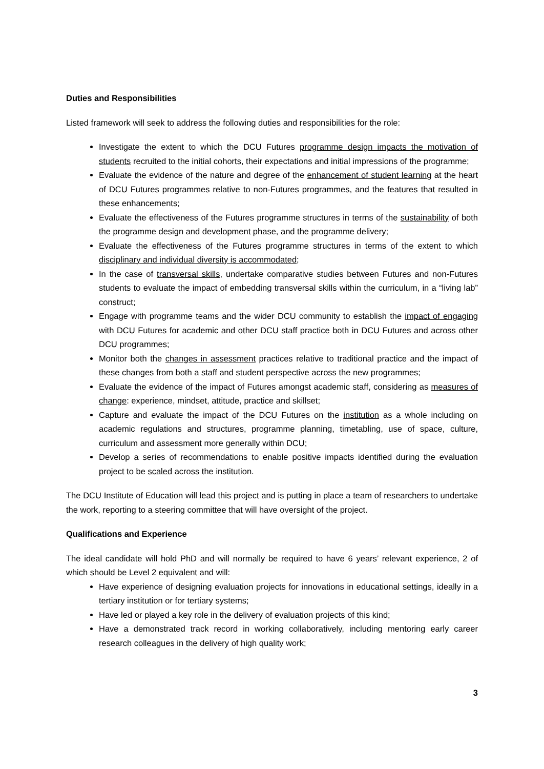Duties and Responsibilities
Listed framework will seek to address the following duties and responsibilities for the role:
Investigate the extent to which the DCU Futures programme design impacts the motivation of students recruited to the initial cohorts, their expectations and initial impressions of the programme;
Evaluate the evidence of the nature and degree of the enhancement of student learning at the heart of DCU Futures programmes relative to non-Futures programmes, and the features that resulted in these enhancements;
Evaluate the effectiveness of the Futures programme structures in terms of the sustainability of both the programme design and development phase, and the programme delivery;
Evaluate the effectiveness of the Futures programme structures in terms of the extent to which disciplinary and individual diversity is accommodated;
In the case of transversal skills, undertake comparative studies between Futures and non-Futures students to evaluate the impact of embedding transversal skills within the curriculum, in a “living lab” construct;
Engage with programme teams and the wider DCU community to establish the impact of engaging with DCU Futures for academic and other DCU staff practice both in DCU Futures and across other DCU programmes;
Monitor both the changes in assessment practices relative to traditional practice and the impact of these changes from both a staff and student perspective across the new programmes;
Evaluate the evidence of the impact of Futures amongst academic staff, considering as measures of change: experience, mindset, attitude, practice and skillset;
Capture and evaluate the impact of the DCU Futures on the institution as a whole including on academic regulations and structures, programme planning, timetabling, use of space, culture, curriculum and assessment more generally within DCU;
Develop a series of recommendations to enable positive impacts identified during the evaluation project to be scaled across the institution.
The DCU Institute of Education will lead this project and is putting in place a team of researchers to undertake the work, reporting to a steering committee that will have oversight of the project.
Qualifications and Experience
The ideal candidate will hold PhD and will normally be required to have 6 years’ relevant experience, 2 of which should be Level 2 equivalent and will:
Have experience of designing evaluation projects for innovations in educational settings, ideally in a tertiary institution or for tertiary systems;
Have led or played a key role in the delivery of evaluation projects of this kind;
Have a demonstrated track record in working collaboratively, including mentoring early career research colleagues in the delivery of high quality work;
3